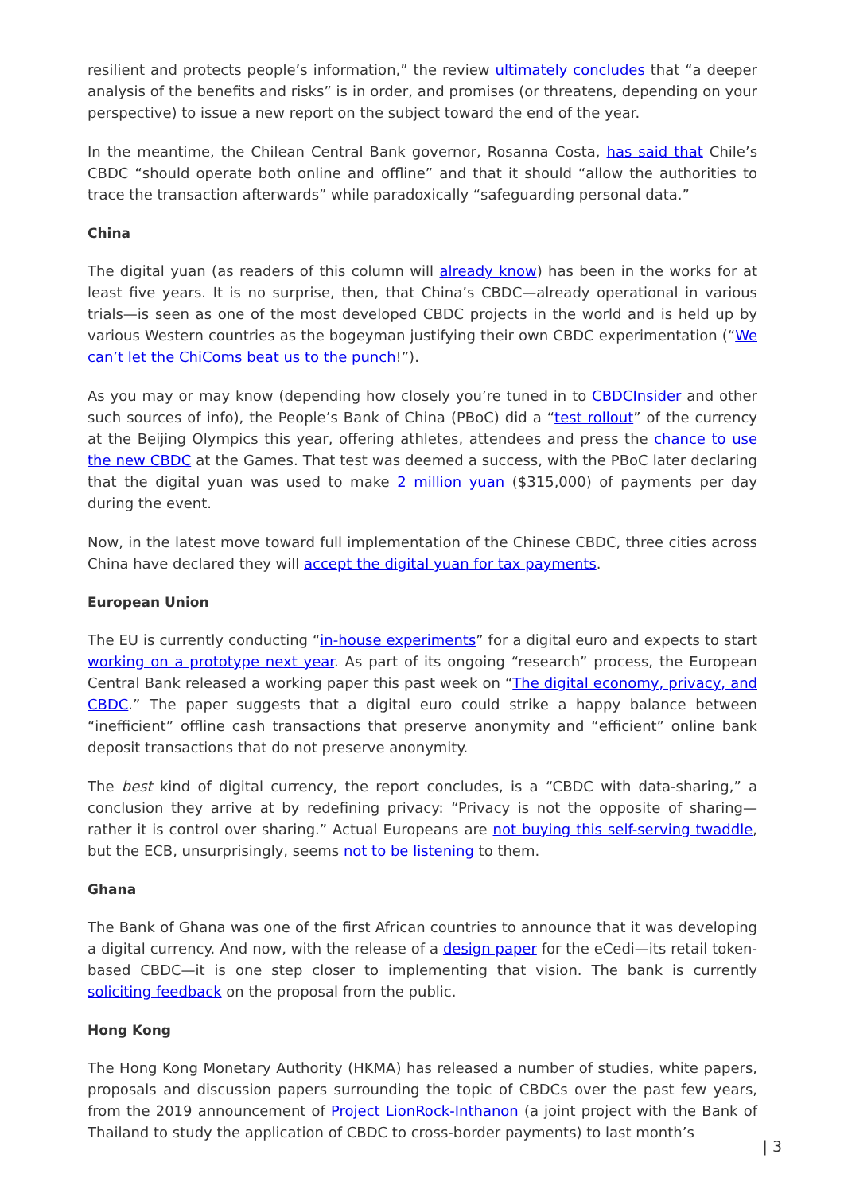resilient and protects people’s information,” the review ultimately concludes that “a deeper analysis of the benefits and risks” is in order, and promises (or threatens, depending on your perspective) to issue a new report on the subject toward the end of the year.
In the meantime, the Chilean Central Bank governor, Rosanna Costa, has said that Chile’s CBDC “should operate both online and offline” and that it should “allow the authorities to trace the transaction afterwards” while paradoxically “safeguarding personal data.”
China
The digital yuan (as readers of this column will already know) has been in the works for at least five years. It is no surprise, then, that China’s CBDC—already operational in various trials—is seen as one of the most developed CBDC projects in the world and is held up by various Western countries as the bogeyman justifying their own CBDC experimentation (“We can’t let the ChiComs beat us to the punch!”).
As you may or may know (depending how closely you’re tuned in to CBDCInsider and other such sources of info), the People’s Bank of China (PBoC) did a “test rollout” of the currency at the Beijing Olympics this year, offering athletes, attendees and press the chance to use the new CBDC at the Games. That test was deemed a success, with the PBoC later declaring that the digital yuan was used to make 2 million yuan ($315,000) of payments per day during the event.
Now, in the latest move toward full implementation of the Chinese CBDC, three cities across China have declared they will accept the digital yuan for tax payments.
European Union
The EU is currently conducting “in-house experiments” for a digital euro and expects to start working on a prototype next year. As part of its ongoing “research” process, the European Central Bank released a working paper this past week on “The digital economy, privacy, and CBDC.” The paper suggests that a digital euro could strike a happy balance between “inefficient” offline cash transactions that preserve anonymity and “efficient” online bank deposit transactions that do not preserve anonymity.
The best kind of digital currency, the report concludes, is a “CBDC with data-sharing,” a conclusion they arrive at by redefining privacy: “Privacy is not the opposite of sharing—rather it is control over sharing.” Actual Europeans are not buying this self-serving twaddle, but the ECB, unsurprisingly, seems not to be listening to them.
Ghana
The Bank of Ghana was one of the first African countries to announce that it was developing a digital currency. And now, with the release of a design paper for the eCedi—its retail token-based CBDC—it is one step closer to implementing that vision. The bank is currently soliciting feedback on the proposal from the public.
Hong Kong
The Hong Kong Monetary Authority (HKMA) has released a number of studies, white papers, proposals and discussion papers surrounding the topic of CBDCs over the past few years, from the 2019 announcement of Project LionRock-Inthanon (a joint project with the Bank of Thailand to study the application of CBDC to cross-border payments) to last month’s
| 3